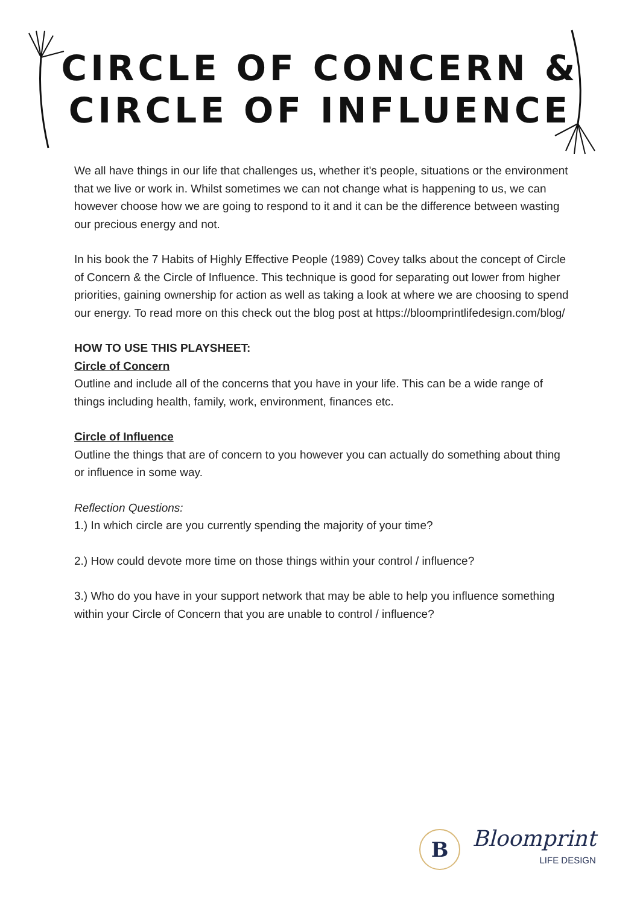CIRCLE OF CONCERN &
CIRCLE OF INFLUENCE
We all have things in our life that challenges us, whether it's people, situations or the environment that we live or work in. Whilst sometimes we can not change what is happening to us, we can however choose how we are going to respond to it and it can be the difference between wasting our precious energy and not.
In his book the 7 Habits of Highly Effective People (1989) Covey talks about the concept of Circle of Concern & the Circle of Influence. This technique is good for separating out lower from higher priorities, gaining ownership for action as well as taking a look at where we are choosing to spend our energy. To read more on this check out the blog post at https://bloomprintlifedesign.com/blog/
HOW TO USE THIS PLAYSHEET:
Circle of Concern
Outline and include all of the concerns that you have in your life. This can be a wide range of things including health, family, work, environment, finances etc.
Circle of Influence
Outline the things that are of concern to you however you can actually do something about thing or influence in some way.
Reflection Questions:
1.) In which circle are you currently spending the majority of your time?
2.) How could devote more time on those things within your control / influence?
3.) Who do you have in your support network that may be able to help you influence something within your Circle of Concern that you are unable to control / influence?
B
Bloomprint
LIFE DESIGN